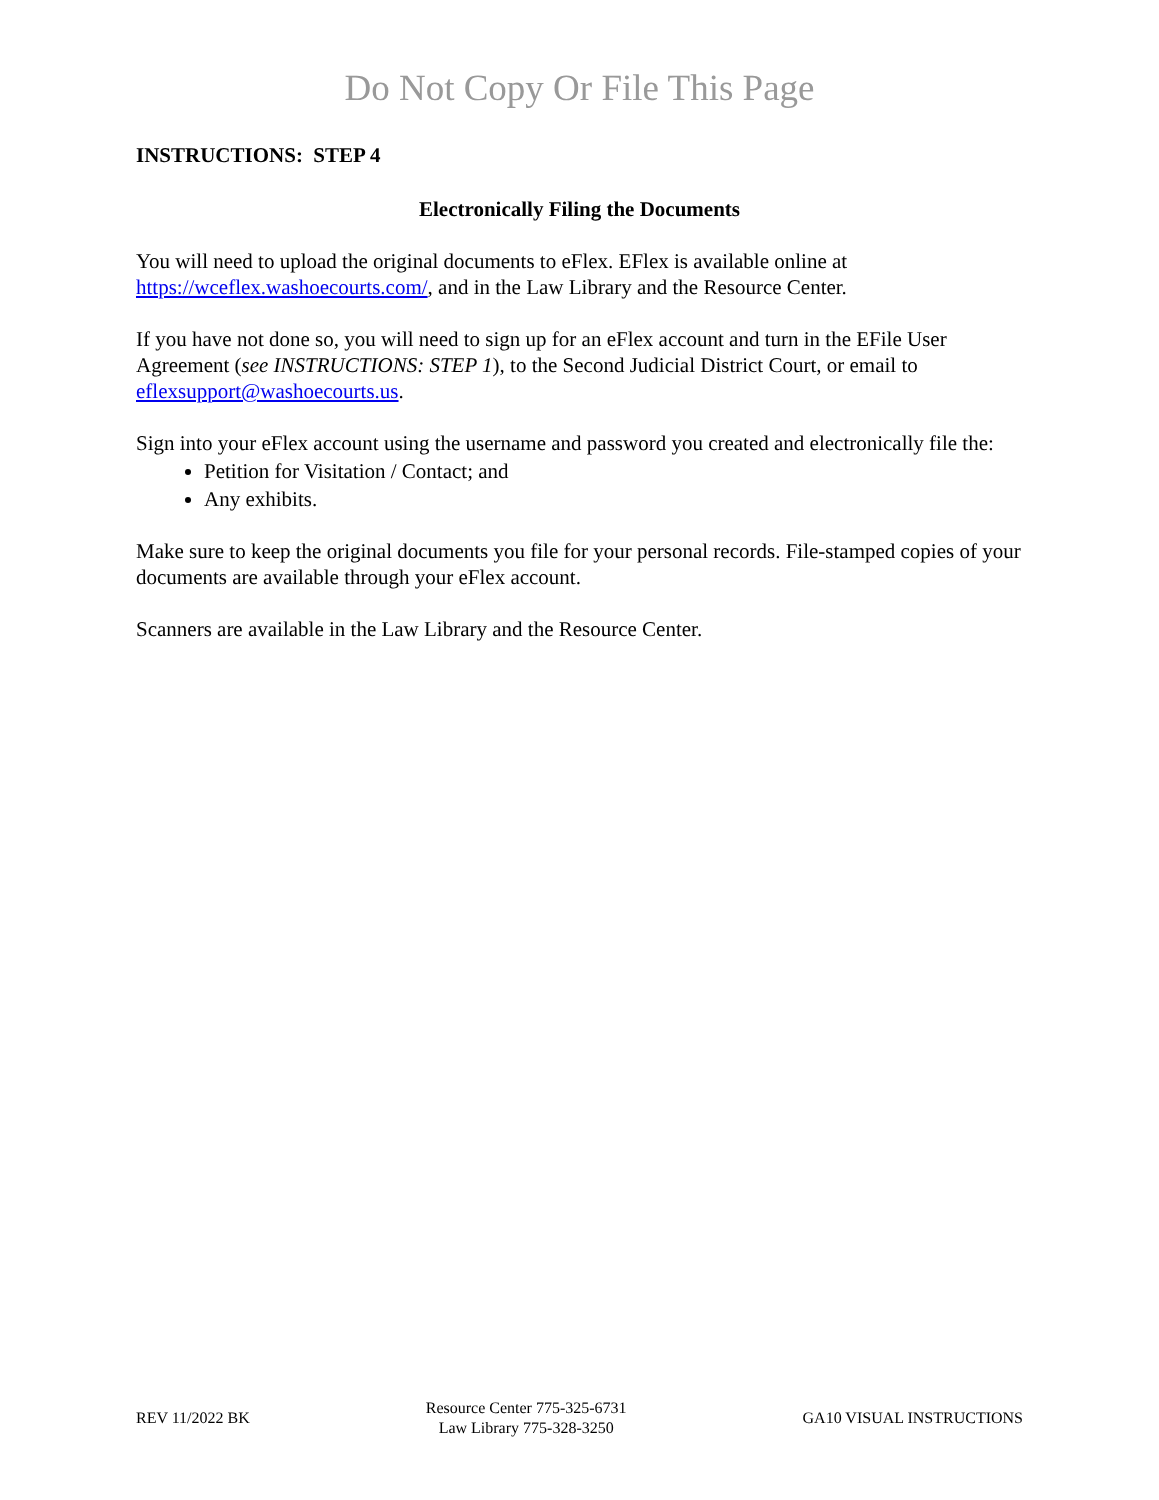Do Not Copy Or File This Page
INSTRUCTIONS: STEP 4
Electronically Filing the Documents
You will need to upload the original documents to eFlex. EFlex is available online at https://wceflex.washoecourts.com/, and in the Law Library and the Resource Center.
If you have not done so, you will need to sign up for an eFlex account and turn in the EFile User Agreement (see INSTRUCTIONS: STEP 1), to the Second Judicial District Court, or email to eflexsupport@washoecourts.us.
Sign into your eFlex account using the username and password you created and electronically file the:
Petition for Visitation / Contact; and
Any exhibits.
Make sure to keep the original documents you file for your personal records. File-stamped copies of your documents are available through your eFlex account.
Scanners are available in the Law Library and the Resource Center.
REV 11/2022 BK
Resource Center 775-325-6731
Law Library 775-328-3250
GA10 VISUAL INSTRUCTIONS